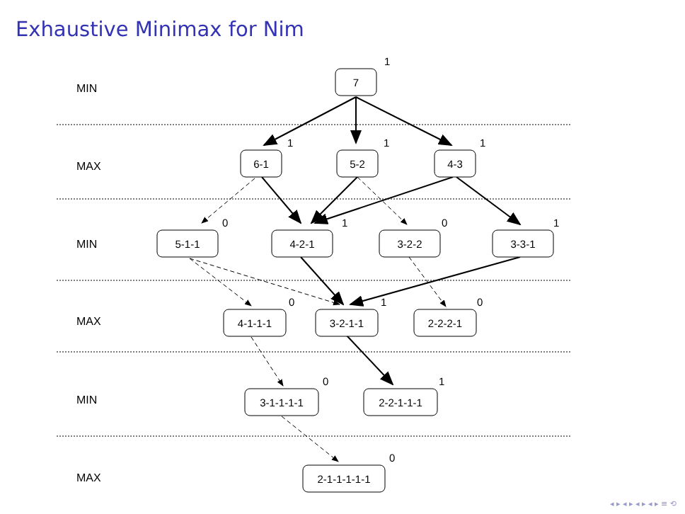Exhaustive Minimax for Nim
MIN
MAX
MIN
MAX
MIN
MAX
7
6-1
5-2
4-3
5-1-1
4-2-1
3-2-2
3-3-1
4-1-1-1
3-2-1-1
2-2-2-1
3-1-1-1-1
2-2-1-1-1
2-1-1-1-1-1
1
1
1
1
0
1
0
1
0
1
0
0
1
0
◂ ▸ ◂ ▸ ◂ ▸ ◂ ▸ ≡ ⟲